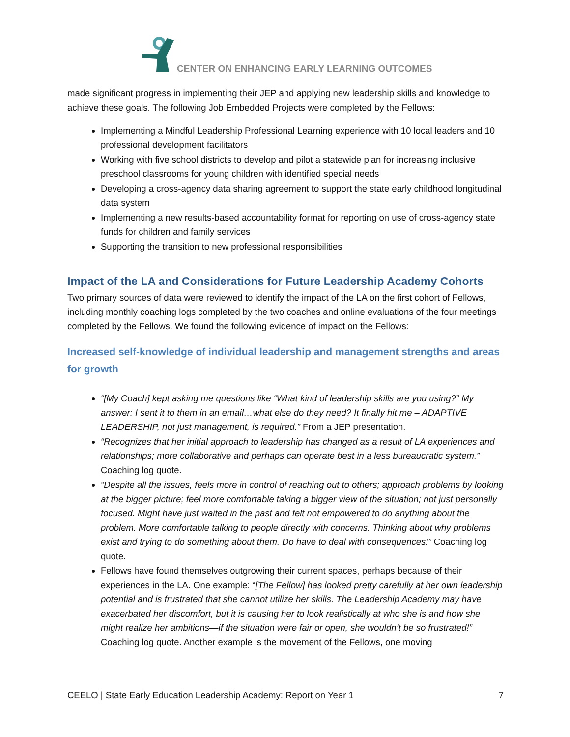CENTER ON ENHANCING EARLY LEARNING OUTCOMES
made significant progress in implementing their JEP and applying new leadership skills and knowledge to achieve these goals. The following Job Embedded Projects were completed by the Fellows:
Implementing a Mindful Leadership Professional Learning experience with 10 local leaders and 10 professional development facilitators
Working with five school districts to develop and pilot a statewide plan for increasing inclusive preschool classrooms for young children with identified special needs
Developing a cross-agency data sharing agreement to support the state early childhood longitudinal data system
Implementing a new results-based accountability format for reporting on use of cross-agency state funds for children and family services
Supporting the transition to new professional responsibilities
Impact of the LA and Considerations for Future Leadership Academy Cohorts
Two primary sources of data were reviewed to identify the impact of the LA on the first cohort of Fellows, including monthly coaching logs completed by the two coaches and online evaluations of the four meetings completed by the Fellows. We found the following evidence of impact on the Fellows:
Increased self-knowledge of individual leadership and management strengths and areas for growth
“[My Coach] kept asking me questions like “What kind of leadership skills are you using?” My answer: I sent it to them in an email…what else do they need? It finally hit me – ADAPTIVE LEADERSHIP, not just management, is required.” From a JEP presentation.
“Recognizes that her initial approach to leadership has changed as a result of LA experiences and relationships; more collaborative and perhaps can operate best in a less bureaucratic system.” Coaching log quote.
“Despite all the issues, feels more in control of reaching out to others; approach problems by looking at the bigger picture; feel more comfortable taking a bigger view of the situation; not just personally focused. Might have just waited in the past and felt not empowered to do anything about the problem. More comfortable talking to people directly with concerns. Thinking about why problems exist and trying to do something about them. Do have to deal with consequences!” Coaching log quote.
Fellows have found themselves outgrowing their current spaces, perhaps because of their experiences in the LA. One example: “[The Fellow] has looked pretty carefully at her own leadership potential and is frustrated that she cannot utilize her skills. The Leadership Academy may have exacerbated her discomfort, but it is causing her to look realistically at who she is and how she might realize her ambitions—if the situation were fair or open, she wouldn’t be so frustrated!” Coaching log quote. Another example is the movement of the Fellows, one moving
CEELO | State Early Education Leadership Academy: Report on Year 1 7